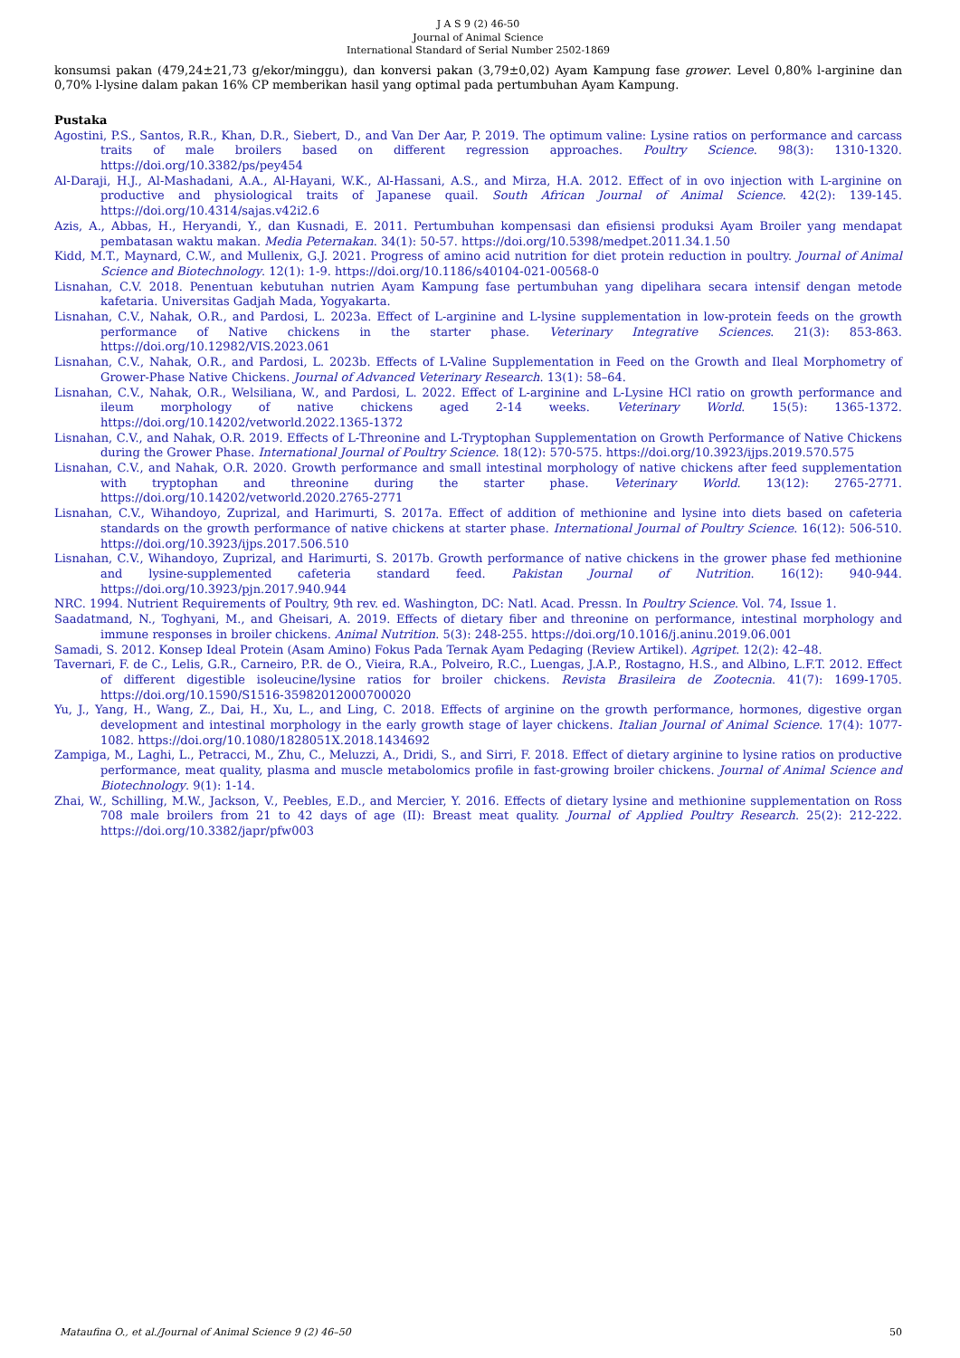J A S 9 (2) 46-50
Journal of Animal Science
International Standard of Serial Number 2502-1869
konsumsi pakan (479,24±21,73 g/ekor/minggu), dan konversi pakan (3,79±0,02) Ayam Kampung fase grower. Level 0,80% l-arginine dan 0,70% l-lysine dalam pakan 16% CP memberikan hasil yang optimal pada pertumbuhan Ayam Kampung.
Pustaka
Agostini, P.S., Santos, R.R., Khan, D.R., Siebert, D., and Van Der Aar, P. 2019. The optimum valine: Lysine ratios on performance and carcass traits of male broilers based on different regression approaches. Poultry Science. 98(3): 1310-1320. https://doi.org/10.3382/ps/pey454
Al-Daraji, H.J., Al-Mashadani, A.A., Al-Hayani, W.K., Al-Hassani, A.S., and Mirza, H.A. 2012. Effect of in ovo injection with L-arginine on productive and physiological traits of Japanese quail. South African Journal of Animal Science. 42(2): 139-145. https://doi.org/10.4314/sajas.v42i2.6
Azis, A., Abbas, H., Heryandi, Y., dan Kusnadi, E. 2011. Pertumbuhan kompensasi dan efisiensi produksi Ayam Broiler yang mendapat pembatasan waktu makan. Media Peternakan. 34(1): 50-57. https://doi.org/10.5398/medpet.2011.34.1.50
Kidd, M.T., Maynard, C.W., and Mullenix, G.J. 2021. Progress of amino acid nutrition for diet protein reduction in poultry. Journal of Animal Science and Biotechnology. 12(1): 1-9. https://doi.org/10.1186/s40104-021-00568-0
Lisnahan, C.V. 2018. Penentuan kebutuhan nutrien Ayam Kampung fase pertumbuhan yang dipelihara secara intensif dengan metode kafetaria. Universitas Gadjah Mada, Yogyakarta.
Lisnahan, C.V., Nahak, O.R., and Pardosi, L. 2023a. Effect of L-arginine and L-lysine supplementation in low-protein feeds on the growth performance of Native chickens in the starter phase. Veterinary Integrative Sciences. 21(3): 853-863. https://doi.org/10.12982/VIS.2023.061
Lisnahan, C.V., Nahak, O.R., and Pardosi, L. 2023b. Effects of L-Valine Supplementation in Feed on the Growth and Ileal Morphometry of Grower-Phase Native Chickens. Journal of Advanced Veterinary Research. 13(1): 58–64.
Lisnahan, C.V., Nahak, O.R., Welsiliana, W., and Pardosi, L. 2022. Effect of L-arginine and L-Lysine HCl ratio on growth performance and ileum morphology of native chickens aged 2-14 weeks. Veterinary World. 15(5): 1365-1372. https://doi.org/10.14202/vetworld.2022.1365-1372
Lisnahan, C.V., and Nahak, O.R. 2019. Effects of L-Threonine and L-Tryptophan Supplementation on Growth Performance of Native Chickens during the Grower Phase. International Journal of Poultry Science. 18(12): 570-575. https://doi.org/10.3923/ijps.2019.570.575
Lisnahan, C.V., and Nahak, O.R. 2020. Growth performance and small intestinal morphology of native chickens after feed supplementation with tryptophan and threonine during the starter phase. Veterinary World. 13(12): 2765-2771. https://doi.org/10.14202/vetworld.2020.2765-2771
Lisnahan, C.V., Wihandoyo, Zuprizal, and Harimurti, S. 2017a. Effect of addition of methionine and lysine into diets based on cafeteria standards on the growth performance of native chickens at starter phase. International Journal of Poultry Science. 16(12): 506-510. https://doi.org/10.3923/ijps.2017.506.510
Lisnahan, C.V., Wihandoyo, Zuprizal, and Harimurti, S. 2017b. Growth performance of native chickens in the grower phase fed methionine and lysine-supplemented cafeteria standard feed. Pakistan Journal of Nutrition. 16(12): 940-944. https://doi.org/10.3923/pjn.2017.940.944
NRC. 1994. Nutrient Requirements of Poultry, 9th rev. ed. Washington, DC: Natl. Acad. Pressn. In Poultry Science. Vol. 74, Issue 1.
Saadatmand, N., Toghyani, M., and Gheisari, A. 2019. Effects of dietary fiber and threonine on performance, intestinal morphology and immune responses in broiler chickens. Animal Nutrition. 5(3): 248-255. https://doi.org/10.1016/j.aninu.2019.06.001
Samadi, S. 2012. Konsep Ideal Protein (Asam Amino) Fokus Pada Ternak Ayam Pedaging (Review Artikel). Agripet. 12(2): 42–48.
Tavernari, F. de C., Lelis, G.R., Carneiro, P.R. de O., Vieira, R.A., Polveiro, R.C., Luengas, J.A.P., Rostagno, H.S., and Albino, L.F.T. 2012. Effect of different digestible isoleucine/lysine ratios for broiler chickens. Revista Brasileira de Zootecnia. 41(7): 1699-1705. https://doi.org/10.1590/S1516-35982012000700020
Yu, J., Yang, H., Wang, Z., Dai, H., Xu, L., and Ling, C. 2018. Effects of arginine on the growth performance, hormones, digestive organ development and intestinal morphology in the early growth stage of layer chickens. Italian Journal of Animal Science. 17(4): 1077-1082. https://doi.org/10.1080/1828051X.2018.1434692
Zampiga, M., Laghi, L., Petracci, M., Zhu, C., Meluzzi, A., Dridi, S., and Sirri, F. 2018. Effect of dietary arginine to lysine ratios on productive performance, meat quality, plasma and muscle metabolomics profile in fast-growing broiler chickens. Journal of Animal Science and Biotechnology. 9(1): 1-14.
Zhai, W., Schilling, M.W., Jackson, V., Peebles, E.D., and Mercier, Y. 2016. Effects of dietary lysine and methionine supplementation on Ross 708 male broilers from 21 to 42 days of age (II): Breast meat quality. Journal of Applied Poultry Research. 25(2): 212-222. https://doi.org/10.3382/japr/pfw003
Mataufina O., et al./Journal of Animal Science 9 (2) 46–50 50